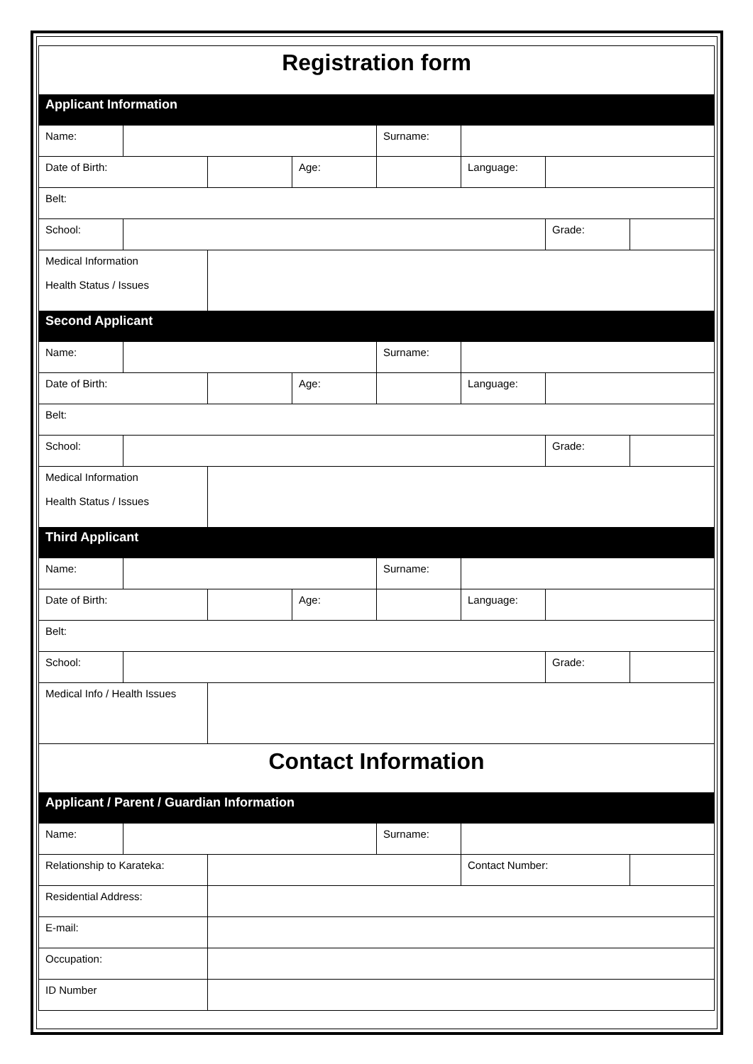Registration form
| Applicant Information | | | | | | | |
| Name: | | | | Surname: | | | |
| Date of Birth: | | | Age: | | Language: | | |
| Belt: | | | | | | | |
| School: | | | | | | Grade: | |
| Medical Information Health Status / Issues | | | | | | | |
| Second Applicant | | | | | | | |
| Name: | | | | Surname: | | | |
| Date of Birth: | | | Age: | | Language: | | |
| Belt: | | | | | | | |
| School: | | | | | | Grade: | |
| Medical Information Health Status / Issues | | | | | | | |
| Third Applicant | | | | | | | |
| Name: | | | | Surname: | | | |
| Date of Birth: | | | Age: | | Language: | | |
| Belt: | | | | | | | |
| School: | | | | | | Grade: | |
| Medical Info / Health Issues | | | | | | | |
| Contact Information | | | | | | | |
| Applicant / Parent / Guardian Information | | | | | | | |
| Name: | | | | Surname: | | | |
| Relationship to Karateka: | | | | | Contact Number: | | |
| Residential Address: | | | | | | | |
| E-mail: | | | | | | | |
| Occupation: | | | | | | | |
| ID Number | | | | | | | |